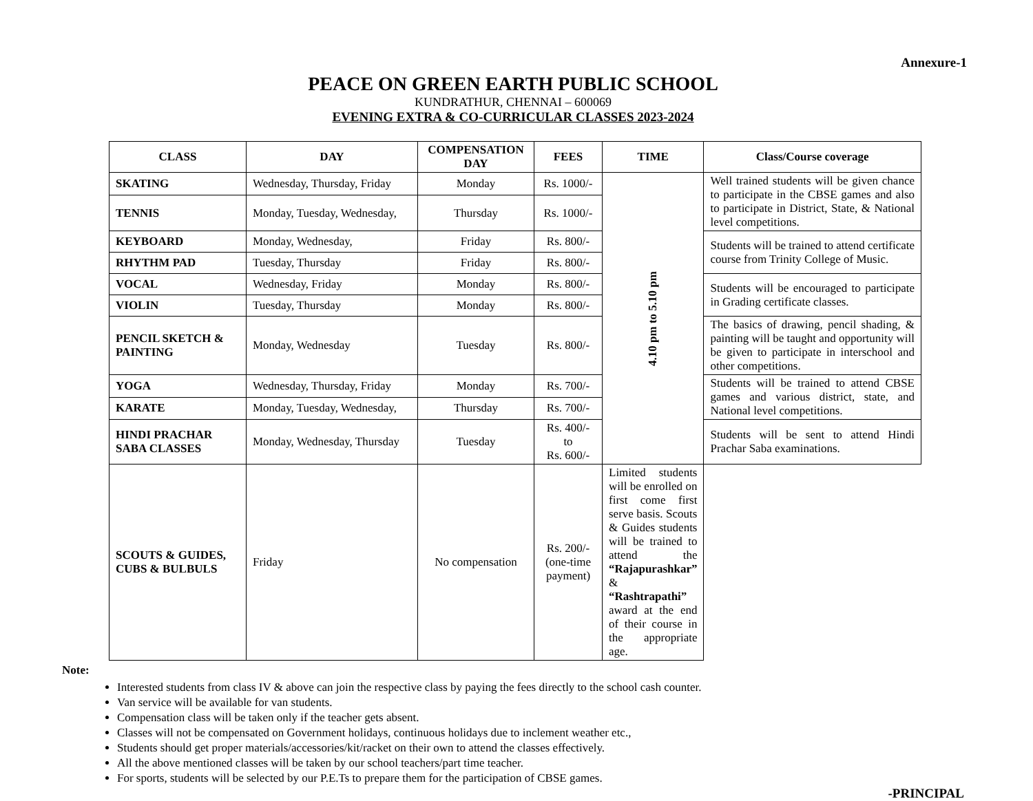Annexure-1
PEACE ON GREEN EARTH PUBLIC SCHOOL
KUNDRATHUR, CHENNAI – 600069
EVENING EXTRA & CO-CURRICULAR CLASSES 2023-2024
| CLASS | DAY | COMPENSATION DAY | FEES | TIME | Class/Course coverage |
| --- | --- | --- | --- | --- | --- |
| SKATING | Wednesday, Thursday, Friday | Monday | Rs. 1000/- | 4.10 pm to 5.10 pm | Well trained students will be given chance to participate in the CBSE games and also to participate in District, State, & National level competitions. |
| TENNIS | Monday, Tuesday, Wednesday, | Thursday | Rs. 1000/- | | |
| KEYBOARD | Monday, Wednesday, | Friday | Rs. 800/- | | Students will be trained to attend certificate course from Trinity College of Music. |
| RHYTHM PAD | Tuesday, Thursday | Friday | Rs. 800/- | | |
| VOCAL | Wednesday, Friday | Monday | Rs. 800/- | | Students will be encouraged to participate in Grading certificate classes. |
| VIOLIN | Tuesday, Thursday | Monday | Rs. 800/- | | |
| PENCIL SKETCH & PAINTING | Monday, Wednesday | Tuesday | Rs. 800/- | | The basics of drawing, pencil shading, & painting will be taught and opportunity will be given to participate in interschool and other competitions. |
| YOGA | Wednesday, Thursday, Friday | Monday | Rs. 700/- | | Students will be trained to attend CBSE games and various district, state, and National level competitions. |
| KARATE | Monday, Tuesday, Wednesday, | Thursday | Rs. 700/- | | |
| HINDI PRACHAR SABA CLASSES | Monday, Wednesday, Thursday | Tuesday | Rs. 400/- to Rs. 600/- | | Students will be sent to attend Hindi Prachar Saba examinations. |
| SCOUTS & GUIDES, CUBS & BULBULS | Friday | No compensation | Rs. 200/- (one-time payment) | Limited students will be enrolled on first come first serve basis. Scouts & Guides students will be trained to attend the “Rajapurashkar” & “Rashtrapathi” award at the end of their course in the appropriate age. | |
Note:
Interested students from class IV & above can join the respective class by paying the fees directly to the school cash counter.
Van service will be available for van students.
Compensation class will be taken only if the teacher gets absent.
Classes will not be compensated on Government holidays, continuous holidays due to inclement weather etc.,
Students should get proper materials/accessories/kit/racket on their own to attend the classes effectively.
All the above mentioned classes will be taken by our school teachers/part time teacher.
For sports, students will be selected by our P.E.Ts to prepare them for the participation of CBSE games.
-PRINCIPAL